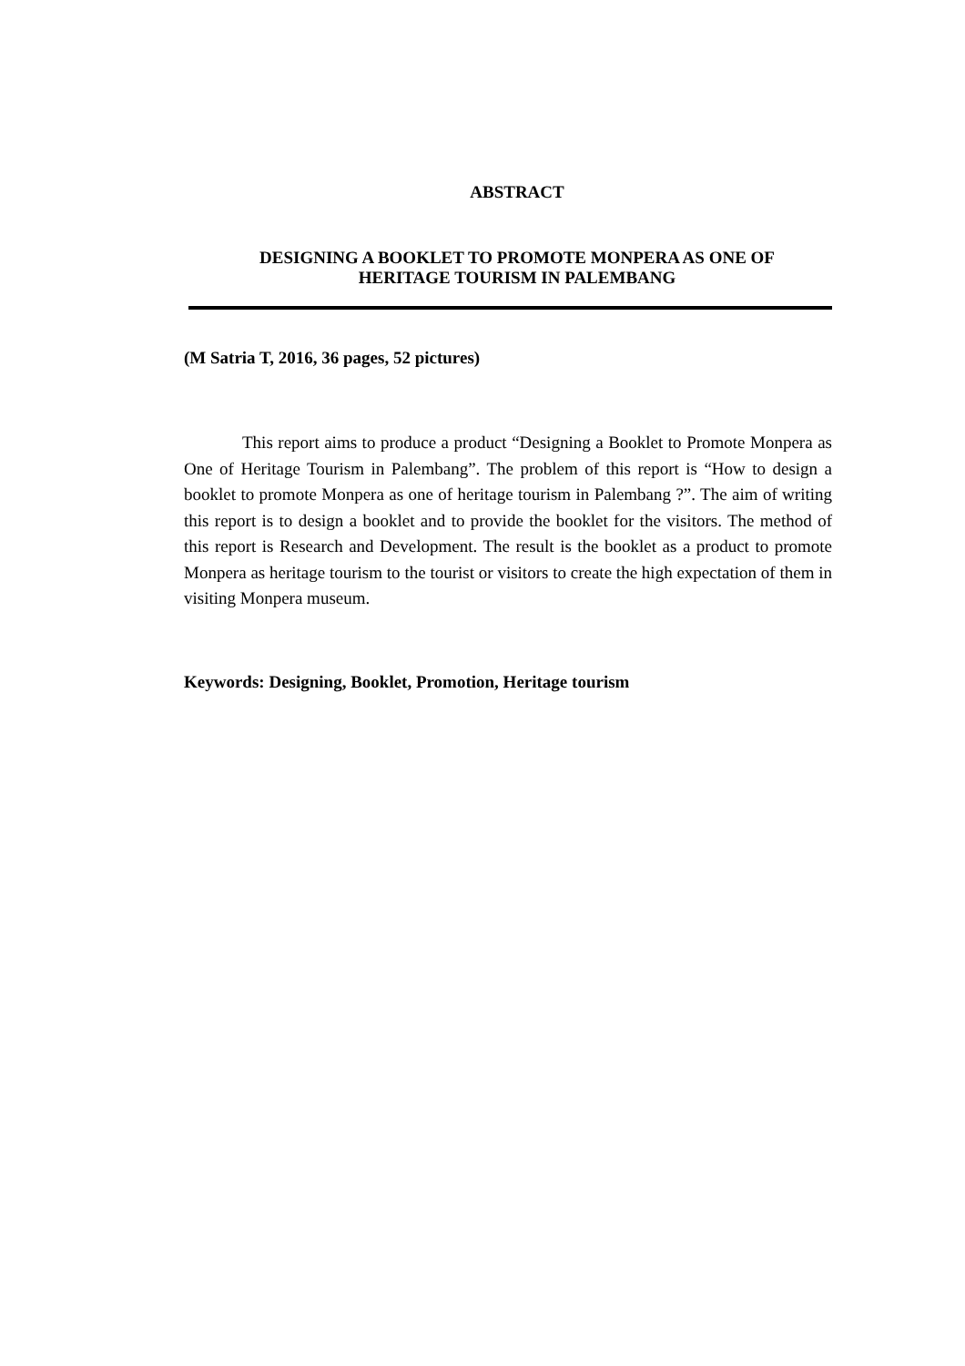ABSTRACT
DESIGNING A BOOKLET TO PROMOTE MONPERA AS ONE OF
HERITAGE TOURISM IN PALEMBANG
(M Satria T, 2016, 36 pages, 52 pictures)
This report aims to produce a product “Designing a Booklet to Promote Monpera as One of Heritage Tourism in Palembang”. The problem of this report is “How to design a booklet to promote Monpera as one of heritage tourism in Palembang ?”. The aim of writing this report is to design a booklet and to provide the booklet for the visitors. The method of this report is Research and Development. The result is the booklet as a product to promote Monpera as heritage tourism to the tourist or visitors to create the high expectation of them in visiting Monpera museum.
Keywords: Designing, Booklet, Promotion, Heritage tourism